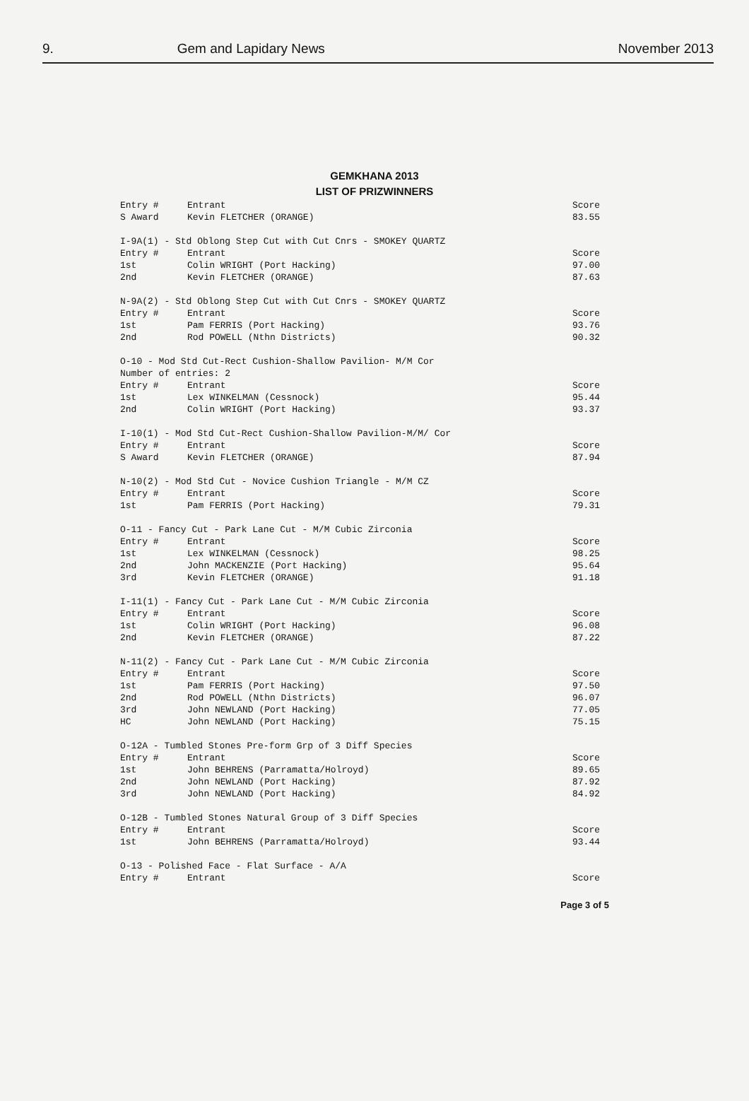9. Gem and Lapidary News November 2013
GEMKHANA 2013
LIST OF PRIZWINNERS
| Entry # | Entrant | Score |
| S Award | Kevin FLETCHER (ORANGE) | 83.55 |
| I-9A(1) - Std Oblong Step Cut with Cut Cnrs - SMOKEY QUARTZ | | |
| Entry # | Entrant | Score |
| 1st | Colin WRIGHT (Port Hacking) | 97.00 |
| 2nd | Kevin FLETCHER (ORANGE) | 87.63 |
| N-9A(2) - Std Oblong Step Cut with Cut Cnrs - SMOKEY QUARTZ | | |
| Entry # | Entrant | Score |
| 1st | Pam FERRIS (Port Hacking) | 93.76 |
| 2nd | Rod POWELL (Nthn Districts) | 90.32 |
| O-10 - Mod Std Cut-Rect Cushion-Shallow Pavilion- M/M Cor Number of entries: 2 | | |
| Entry # | Entrant | Score |
| 1st | Lex WINKELMAN (Cessnock) | 95.44 |
| 2nd | Colin WRIGHT (Port Hacking) | 93.37 |
| I-10(1) - Mod Std Cut-Rect Cushion-Shallow Pavilion-M/M/ Cor | | |
| Entry # | Entrant | Score |
| S Award | Kevin FLETCHER (ORANGE) | 87.94 |
| N-10(2) - Mod Std Cut - Novice Cushion Triangle - M/M CZ | | |
| Entry # | Entrant | Score |
| 1st | Pam FERRIS (Port Hacking) | 79.31 |
| O-11 - Fancy Cut - Park Lane Cut - M/M Cubic Zirconia | | |
| Entry # | Entrant | Score |
| 1st | Lex WINKELMAN (Cessnock) | 98.25 |
| 2nd | John MACKENZIE (Port Hacking) | 95.64 |
| 3rd | Kevin FLETCHER (ORANGE) | 91.18 |
| I-11(1) - Fancy Cut - Park Lane Cut - M/M Cubic Zirconia | | |
| Entry # | Entrant | Score |
| 1st | Colin WRIGHT (Port Hacking) | 96.08 |
| 2nd | Kevin FLETCHER (ORANGE) | 87.22 |
| N-11(2) - Fancy Cut - Park Lane Cut - M/M Cubic Zirconia | | |
| Entry # | Entrant | Score |
| 1st | Pam FERRIS (Port Hacking) | 97.50 |
| 2nd | Rod POWELL (Nthn Districts) | 96.07 |
| 3rd | John NEWLAND (Port Hacking) | 77.05 |
| HC | John NEWLAND (Port Hacking) | 75.15 |
| O-12A - Tumbled Stones Pre-form Grp of 3 Diff Species | | |
| Entry # | Entrant | Score |
| 1st | John BEHRENS (Parramatta/Holroyd) | 89.65 |
| 2nd | John NEWLAND (Port Hacking) | 87.92 |
| 3rd | John NEWLAND (Port Hacking) | 84.92 |
| O-12B - Tumbled Stones Natural Group of 3 Diff Species | | |
| Entry # | Entrant | Score |
| 1st | John BEHRENS (Parramatta/Holroyd) | 93.44 |
| O-13 - Polished Face - Flat Surface - A/A | | |
| Entry # | Entrant | Score |
Page 3 of 5